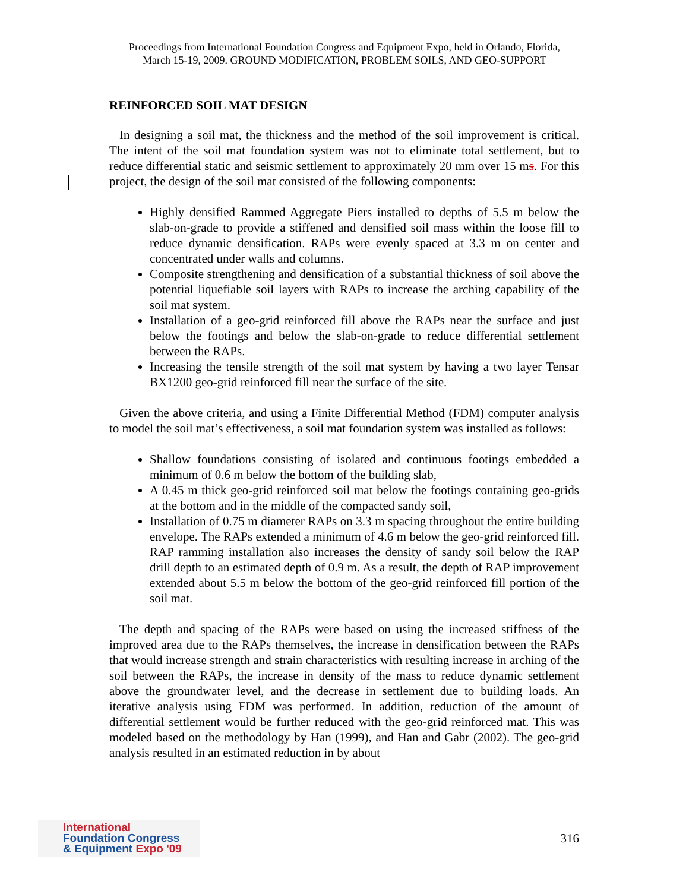Proceedings from International Foundation Congress and Equipment Expo, held in Orlando, Florida,
March 15-19, 2009. GROUND MODIFICATION, PROBLEM SOILS, AND GEO-SUPPORT
REINFORCED SOIL MAT DESIGN
In designing a soil mat, the thickness and the method of the soil improvement is critical. The intent of the soil mat foundation system was not to eliminate total settlement, but to reduce differential static and seismic settlement to approximately 20 mm over 15 ms. For this project, the design of the soil mat consisted of the following components:
Highly densified Rammed Aggregate Piers installed to depths of 5.5 m below the slab-on-grade to provide a stiffened and densified soil mass within the loose fill to reduce dynamic densification. RAPs were evenly spaced at 3.3 m on center and concentrated under walls and columns.
Composite strengthening and densification of a substantial thickness of soil above the potential liquefiable soil layers with RAPs to increase the arching capability of the soil mat system.
Installation of a geo-grid reinforced fill above the RAPs near the surface and just below the footings and below the slab-on-grade to reduce differential settlement between the RAPs.
Increasing the tensile strength of the soil mat system by having a two layer Tensar BX1200 geo-grid reinforced fill near the surface of the site.
Given the above criteria, and using a Finite Differential Method (FDM) computer analysis to model the soil mat’s effectiveness, a soil mat foundation system was installed as follows:
Shallow foundations consisting of isolated and continuous footings embedded a minimum of 0.6 m below the bottom of the building slab,
A 0.45 m thick geo-grid reinforced soil mat below the footings containing geo-grids at the bottom and in the middle of the compacted sandy soil,
Installation of 0.75 m diameter RAPs on 3.3 m spacing throughout the entire building envelope. The RAPs extended a minimum of 4.6 m below the geo-grid reinforced fill. RAP ramming installation also increases the density of sandy soil below the RAP drill depth to an estimated depth of 0.9 m. As a result, the depth of RAP improvement extended about 5.5 m below the bottom of the geo-grid reinforced fill portion of the soil mat.
The depth and spacing of the RAPs were based on using the increased stiffness of the improved area due to the RAPs themselves, the increase in densification between the RAPs that would increase strength and strain characteristics with resulting increase in arching of the soil between the RAPs, the increase in density of the mass to reduce dynamic settlement above the groundwater level, and the decrease in settlement due to building loads. An iterative analysis using FDM was performed. In addition, reduction of the amount of differential settlement would be further reduced with the geo-grid reinforced mat. This was modeled based on the methodology by Han (1999), and Han and Gabr (2002). The geo-grid analysis resulted in an estimated reduction in by about
International
Foundation Congress
& Equipment Expo '09
316